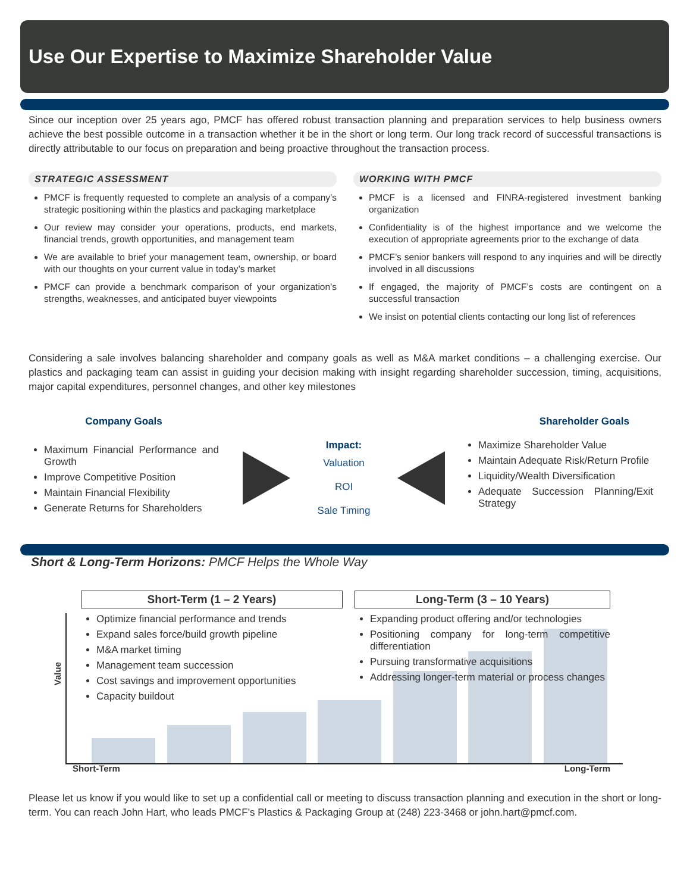Use Our Expertise to Maximize Shareholder Value
Since our inception over 25 years ago, PMCF has offered robust transaction planning and preparation services to help business owners achieve the best possible outcome in a transaction whether it be in the short or long term. Our long track record of successful transactions is directly attributable to our focus on preparation and being proactive throughout the transaction process.
STRATEGIC ASSESSMENT
PMCF is frequently requested to complete an analysis of a company’s strategic positioning within the plastics and packaging marketplace
Our review may consider your operations, products, end markets, financial trends, growth opportunities, and management team
We are available to brief your management team, ownership, or board with our thoughts on your current value in today’s market
PMCF can provide a benchmark comparison of your organization’s strengths, weaknesses, and anticipated buyer viewpoints
WORKING WITH PMCF
PMCF is a licensed and FINRA-registered investment banking organization
Confidentiality is of the highest importance and we welcome the execution of appropriate agreements prior to the exchange of data
PMCF’s senior bankers will respond to any inquiries and will be directly involved in all discussions
If engaged, the majority of PMCF’s costs are contingent on a successful transaction
We insist on potential clients contacting our long list of references
Considering a sale involves balancing shareholder and company goals as well as M&A market conditions – a challenging exercise. Our plastics and packaging team can assist in guiding your decision making with insight regarding shareholder succession, timing, acquisitions, major capital expenditures, personnel changes, and other key milestones
Company Goals
Maximum Financial Performance and Growth
Improve Competitive Position
Maintain Financial Flexibility
Generate Returns for Shareholders
Impact:
Valuation
ROI
Sale Timing
Shareholder Goals
Maximize Shareholder Value
Maintain Adequate Risk/Return Profile
Liquidity/Wealth Diversification
Adequate Succession Planning/Exit Strategy
Short & Long-Term Horizons: PMCF Helps the Whole Way
Value
Short-Term (1 – 2 Years)
Optimize financial performance and trends
Expand sales force/build growth pipeline
M&A market timing
Management team succession
Cost savings and improvement opportunities
Capacity buildout
Long-Term (3 – 10 Years)
Expanding product offering and/or technologies
Positioning company for long-term competitive differentiation
Pursuing transformative acquisitions
Addressing longer-term material or process changes
Short-Term Long-Term
Please let us know if you would like to set up a confidential call or meeting to discuss transaction planning and execution in the short or long-term. You can reach John Hart, who leads PMCF’s Plastics & Packaging Group at (248) 223-3468 or john.hart@pmcf.com.